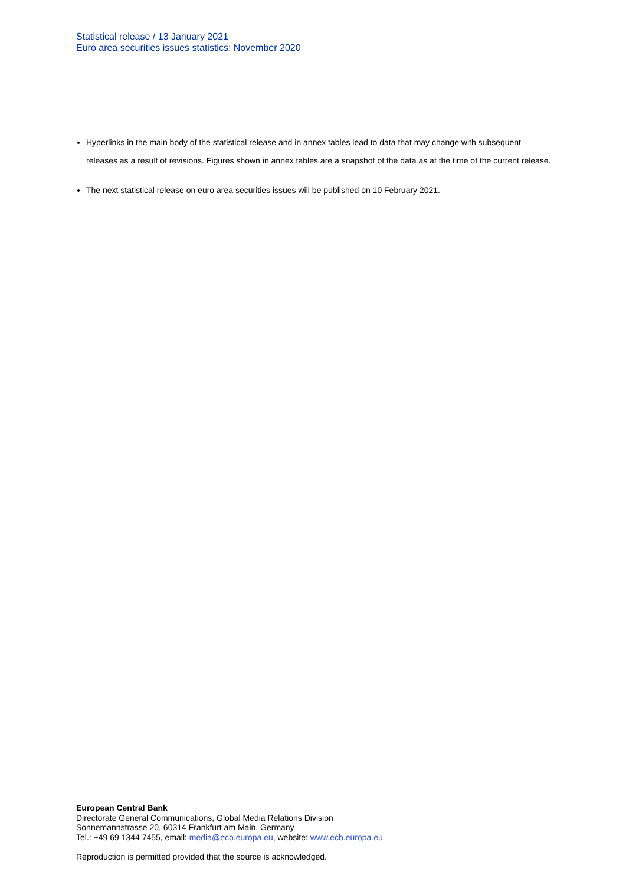Statistical release / 13 January 2021
Euro area securities issues statistics: November 2020
Hyperlinks in the main body of the statistical release and in annex tables lead to data that may change with subsequent releases as a result of revisions. Figures shown in annex tables are a snapshot of the data as at the time of the current release.
The next statistical release on euro area securities issues will be published on 10 February 2021.
European Central Bank
Directorate General Communications, Global Media Relations Division
Sonnemannstrasse 20, 60314 Frankfurt am Main, Germany
Tel.: +49 69 1344 7455, email: media@ecb.europa.eu, website: www.ecb.europa.eu
Reproduction is permitted provided that the source is acknowledged.